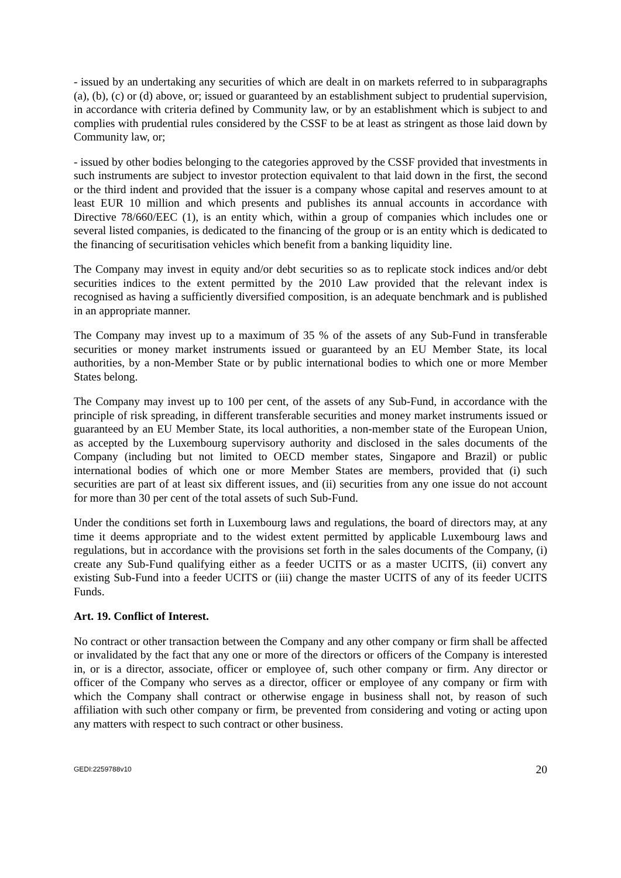- issued by an undertaking any securities of which are dealt in on markets referred to in subparagraphs (a), (b), (c) or (d) above, or; issued or guaranteed by an establishment subject to prudential supervision, in accordance with criteria defined by Community law, or by an establishment which is subject to and complies with prudential rules considered by the CSSF to be at least as stringent as those laid down by Community law, or;
- issued by other bodies belonging to the categories approved by the CSSF provided that investments in such instruments are subject to investor protection equivalent to that laid down in the first, the second or the third indent and provided that the issuer is a company whose capital and reserves amount to at least EUR 10 million and which presents and publishes its annual accounts in accordance with Directive 78/660/EEC (1), is an entity which, within a group of companies which includes one or several listed companies, is dedicated to the financing of the group or is an entity which is dedicated to the financing of securitisation vehicles which benefit from a banking liquidity line.
The Company may invest in equity and/or debt securities so as to replicate stock indices and/or debt securities indices to the extent permitted by the 2010 Law provided that the relevant index is recognised as having a sufficiently diversified composition, is an adequate benchmark and is published in an appropriate manner.
The Company may invest up to a maximum of 35 % of the assets of any Sub-Fund in transferable securities or money market instruments issued or guaranteed by an EU Member State, its local authorities, by a non-Member State or by public international bodies to which one or more Member States belong.
The Company may invest up to 100 per cent, of the assets of any Sub-Fund, in accordance with the principle of risk spreading, in different transferable securities and money market instruments issued or guaranteed by an EU Member State, its local authorities, a non-member state of the European Union, as accepted by the Luxembourg supervisory authority and disclosed in the sales documents of the Company (including but not limited to OECD member states, Singapore and Brazil) or public international bodies of which one or more Member States are members, provided that (i) such securities are part of at least six different issues, and (ii) securities from any one issue do not account for more than 30 per cent of the total assets of such Sub-Fund.
Under the conditions set forth in Luxembourg laws and regulations, the board of directors may, at any time it deems appropriate and to the widest extent permitted by applicable Luxembourg laws and regulations, but in accordance with the provisions set forth in the sales documents of the Company, (i) create any Sub-Fund qualifying either as a feeder UCITS or as a master UCITS, (ii) convert any existing Sub-Fund into a feeder UCITS or (iii) change the master UCITS of any of its feeder UCITS Funds.
Art. 19. Conflict of Interest.
No contract or other transaction between the Company and any other company or firm shall be affected or invalidated by the fact that any one or more of the directors or officers of the Company is interested in, or is a director, associate, officer or employee of, such other company or firm. Any director or officer of the Company who serves as a director, officer or employee of any company or firm with which the Company shall contract or otherwise engage in business shall not, by reason of such affiliation with such other company or firm, be prevented from considering and voting or acting upon any matters with respect to such contract or other business.
GEDI:2259788v10 20